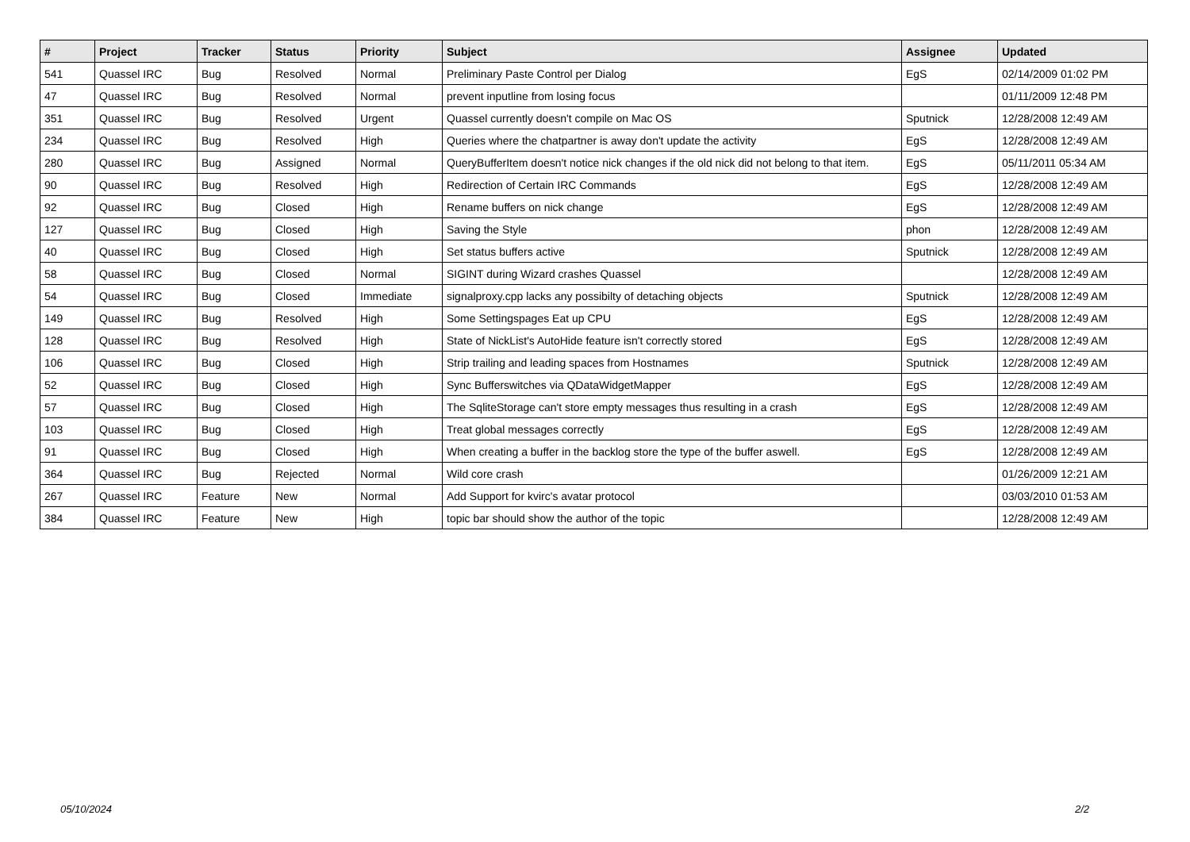| # | Project | Tracker | Status | Priority | Subject | Assignee | Updated |
| --- | --- | --- | --- | --- | --- | --- | --- |
| 541 | Quassel IRC | Bug | Resolved | Normal | Preliminary Paste Control per Dialog | EgS | 02/14/2009 01:02 PM |
| 47 | Quassel IRC | Bug | Resolved | Normal | prevent inputline from losing focus | | 01/11/2009 12:48 PM |
| 351 | Quassel IRC | Bug | Resolved | Urgent | Quassel currently doesn't compile on Mac OS | Sputnick | 12/28/2008 12:49 AM |
| 234 | Quassel IRC | Bug | Resolved | High | Queries where the chatpartner is away don't update the activity | EgS | 12/28/2008 12:49 AM |
| 280 | Quassel IRC | Bug | Assigned | Normal | QueryBufferItem doesn't notice nick changes if the old nick did not belong to that item. | EgS | 05/11/2011 05:34 AM |
| 90 | Quassel IRC | Bug | Resolved | High | Redirection of Certain IRC Commands | EgS | 12/28/2008 12:49 AM |
| 92 | Quassel IRC | Bug | Closed | High | Rename buffers on nick change | EgS | 12/28/2008 12:49 AM |
| 127 | Quassel IRC | Bug | Closed | High | Saving the Style | phon | 12/28/2008 12:49 AM |
| 40 | Quassel IRC | Bug | Closed | High | Set status buffers active | Sputnick | 12/28/2008 12:49 AM |
| 58 | Quassel IRC | Bug | Closed | Normal | SIGINT during Wizard crashes Quassel | | 12/28/2008 12:49 AM |
| 54 | Quassel IRC | Bug | Closed | Immediate | signalproxy.cpp lacks any possibilty of detaching objects | Sputnick | 12/28/2008 12:49 AM |
| 149 | Quassel IRC | Bug | Resolved | High | Some Settingspages Eat up CPU | EgS | 12/28/2008 12:49 AM |
| 128 | Quassel IRC | Bug | Resolved | High | State of NickList's AutoHide feature isn't correctly stored | EgS | 12/28/2008 12:49 AM |
| 106 | Quassel IRC | Bug | Closed | High | Strip trailing and leading spaces from Hostnames | Sputnick | 12/28/2008 12:49 AM |
| 52 | Quassel IRC | Bug | Closed | High | Sync Bufferswitches via QDataWidgetMapper | EgS | 12/28/2008 12:49 AM |
| 57 | Quassel IRC | Bug | Closed | High | The SqliteStorage can't store empty messages thus resulting in a crash | EgS | 12/28/2008 12:49 AM |
| 103 | Quassel IRC | Bug | Closed | High | Treat global messages correctly | EgS | 12/28/2008 12:49 AM |
| 91 | Quassel IRC | Bug | Closed | High | When creating a buffer in the backlog store the type of the buffer aswell. | EgS | 12/28/2008 12:49 AM |
| 364 | Quassel IRC | Bug | Rejected | Normal | Wild core crash | | 01/26/2009 12:21 AM |
| 267 | Quassel IRC | Feature | New | Normal | Add Support for kvirc's avatar protocol | | 03/03/2010 01:53 AM |
| 384 | Quassel IRC | Feature | New | High | topic bar should show the author of the topic | | 12/28/2008 12:49 AM |
05/10/2024 2/2